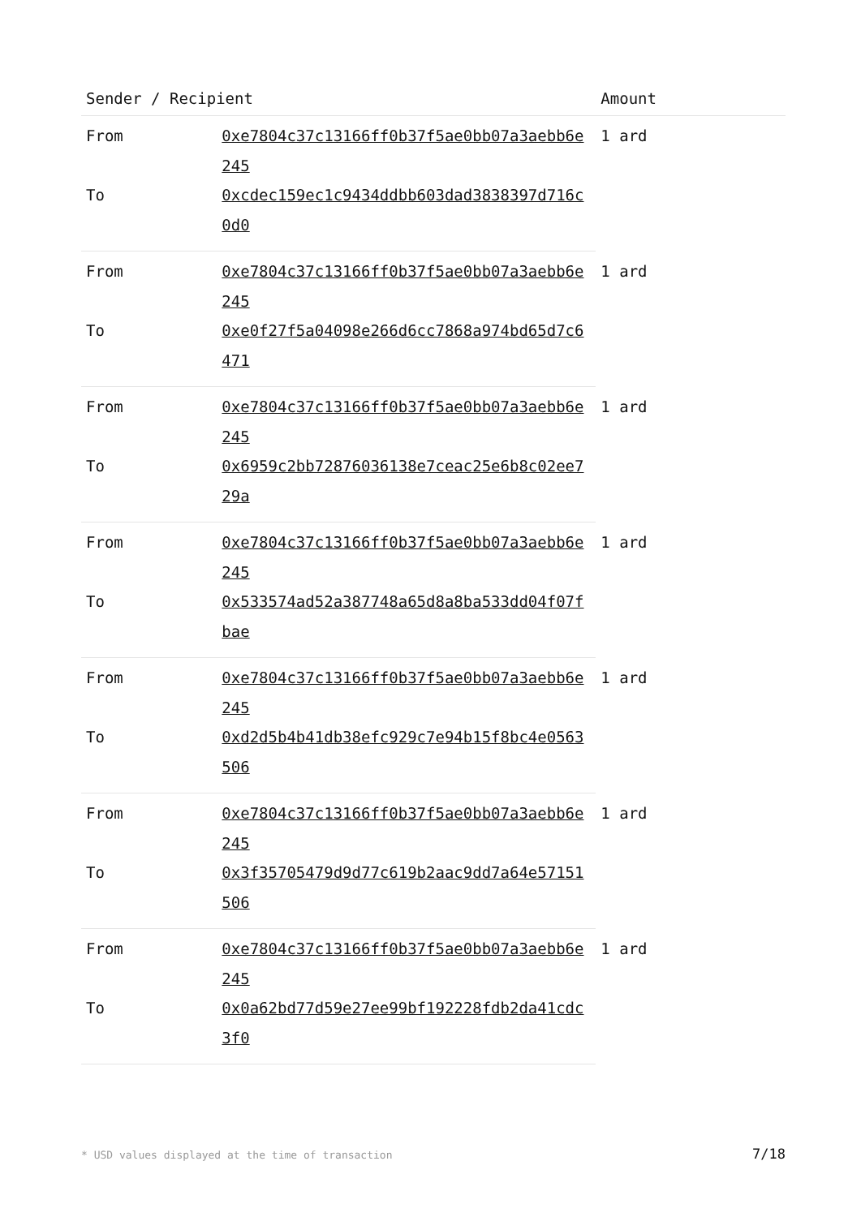| Sender / Recipient | | Amount |
| --- | --- | --- |
| From | 0xe7804c37c13166ff0b37f5ae0bb07a3aebb6e245 | 1 ard |
| To | 0xcdec159ec1c9434ddbb603dad3838397d716c0d0 | |
| From | 0xe7804c37c13166ff0b37f5ae0bb07a3aebb6e245 | 1 ard |
| To | 0xe0f27f5a04098e266d6cc7868a974bd65d7c6471 | |
| From | 0xe7804c37c13166ff0b37f5ae0bb07a3aebb6e245 | 1 ard |
| To | 0x6959c2bb72876036138e7ceac25e6b8c02ee729a | |
| From | 0xe7804c37c13166ff0b37f5ae0bb07a3aebb6e245 | 1 ard |
| To | 0x533574ad52a387748a65d8a8ba533dd04f07fbae | |
| From | 0xe7804c37c13166ff0b37f5ae0bb07a3aebb6e245 | 1 ard |
| To | 0xd2d5b4b41db38efc929c7e94b15f8bc4e0563506 | |
| From | 0xe7804c37c13166ff0b37f5ae0bb07a3aebb6e245 | 1 ard |
| To | 0x3f35705479d9d77c619b2aac9dd7a64e57151506 | |
| From | 0xe7804c37c13166ff0b37f5ae0bb07a3aebb6e245 | 1 ard |
| To | 0x0a62bd77d59e27ee99bf192228fdb2da41cdc3f0 | |
* USD values displayed at the time of transaction 7/18